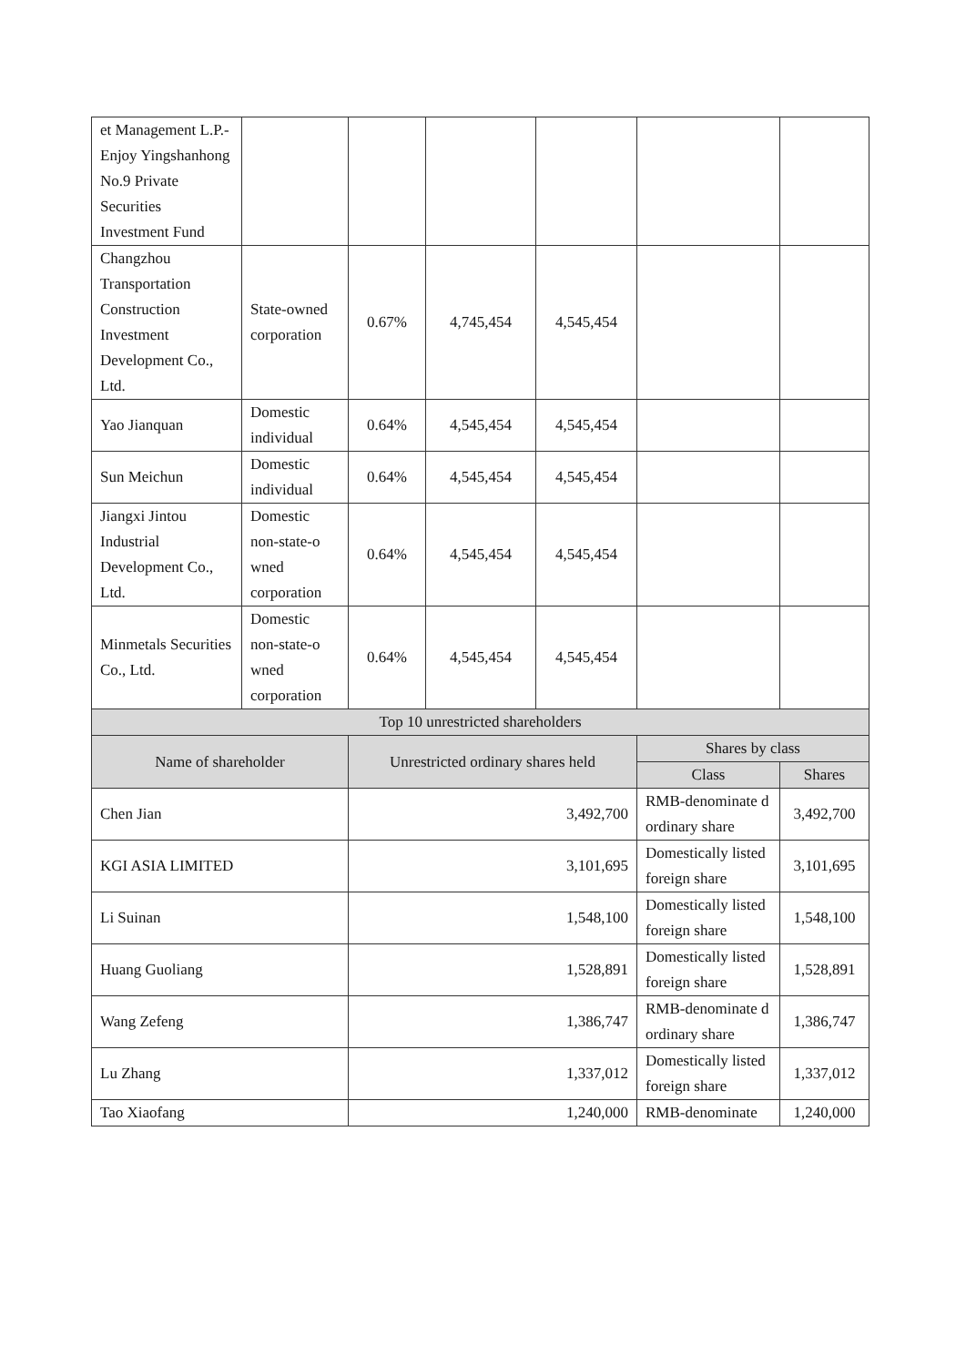| et Management L.P.-Enjoy Yingshanhong No.9 Private Securities Investment Fund | | | | | | |
| Changzhou Transportation Construction Investment Development Co., Ltd. | State-owned corporation | 0.67% | 4,745,454 | 4,545,454 | | |
| Yao Jianquan | Domestic individual | 0.64% | 4,545,454 | 4,545,454 | | |
| Sun Meichun | Domestic individual | 0.64% | 4,545,454 | 4,545,454 | | |
| Jiangxi Jintou Industrial Development Co., Ltd. | Domestic non-state-o wned corporation | 0.64% | 4,545,454 | 4,545,454 | | |
| Minmetals Securities Co., Ltd. | Domestic non-state-o wned corporation | 0.64% | 4,545,454 | 4,545,454 | | |
| Top 10 unrestricted shareholders | | | | | | |
| Name of shareholder | | Unrestricted ordinary shares held | | | Shares by class | |
| | | | | | Class | Shares |
| Chen Jian | | 3,492,700 | | | RMB-denominate d ordinary share | 3,492,700 |
| KGI ASIA LIMITED | | 3,101,695 | | | Domestically listed foreign share | 3,101,695 |
| Li Suinan | | 1,548,100 | | | Domestically listed foreign share | 1,548,100 |
| Huang Guoliang | | 1,528,891 | | | Domestically listed foreign share | 1,528,891 |
| Wang Zefeng | | 1,386,747 | | | RMB-denominate d ordinary share | 1,386,747 |
| Lu Zhang | | 1,337,012 | | | Domestically listed foreign share | 1,337,012 |
| Tao Xiaofang | | 1,240,000 | | | RMB-denominate | 1,240,000 |